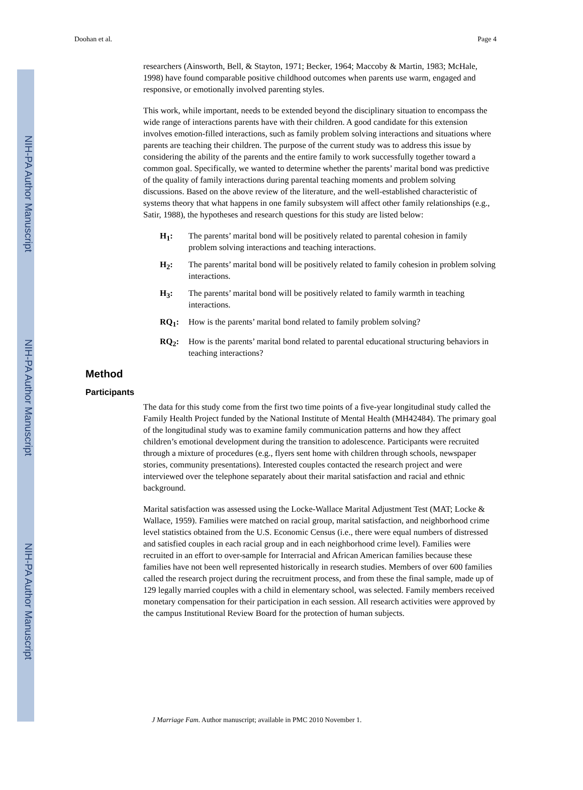NIH-PA Author Manuscript
NIH-PA Author Manuscript
NIH-PA Author Manuscript
Doohan et al. Page 4
researchers (Ainsworth, Bell, & Stayton, 1971; Becker, 1964; Maccoby & Martin, 1983; McHale, 1998) have found comparable positive childhood outcomes when parents use warm, engaged and responsive, or emotionally involved parenting styles.
This work, while important, needs to be extended beyond the disciplinary situation to encompass the wide range of interactions parents have with their children. A good candidate for this extension involves emotion-filled interactions, such as family problem solving interactions and situations where parents are teaching their children. The purpose of the current study was to address this issue by considering the ability of the parents and the entire family to work successfully together toward a common goal. Specifically, we wanted to determine whether the parents’ marital bond was predictive of the quality of family interactions during parental teaching moments and problem solving discussions. Based on the above review of the literature, and the well-established characteristic of systems theory that what happens in one family subsystem will affect other family relationships (e.g., Satir, 1988), the hypotheses and research questions for this study are listed below:
H<sub>1</sub>: The parents’ marital bond will be positively related to parental cohesion in family problem solving interactions and teaching interactions.
H<sub>2</sub>: The parents’ marital bond will be positively related to family cohesion in problem solving interactions.
H<sub>3</sub>: The parents’ marital bond will be positively related to family warmth in teaching interactions.
RQ<sub>1</sub>: How is the parents’ marital bond related to family problem solving?
RQ<sub>2</sub>: How is the parents’ marital bond related to parental educational structuring behaviors in teaching interactions?
Method
Participants
The data for this study come from the first two time points of a five-year longitudinal study called the Family Health Project funded by the National Institute of Mental Health (MH42484). The primary goal of the longitudinal study was to examine family communication patterns and how they affect children’s emotional development during the transition to adolescence. Participants were recruited through a mixture of procedures (e.g., flyers sent home with children through schools, newspaper stories, community presentations). Interested couples contacted the research project and were interviewed over the telephone separately about their marital satisfaction and racial and ethnic background.
Marital satisfaction was assessed using the Locke-Wallace Marital Adjustment Test (MAT; Locke & Wallace, 1959). Families were matched on racial group, marital satisfaction, and neighborhood crime level statistics obtained from the U.S. Economic Census (i.e., there were equal numbers of distressed and satisfied couples in each racial group and in each neighborhood crime level). Families were recruited in an effort to over-sample for Interracial and African American families because these families have not been well represented historically in research studies. Members of over 600 families called the research project during the recruitment process, and from these the final sample, made up of 129 legally married couples with a child in elementary school, was selected. Family members received monetary compensation for their participation in each session. All research activities were approved by the campus Institutional Review Board for the protection of human subjects.
J Marriage Fam. Author manuscript; available in PMC 2010 November 1.